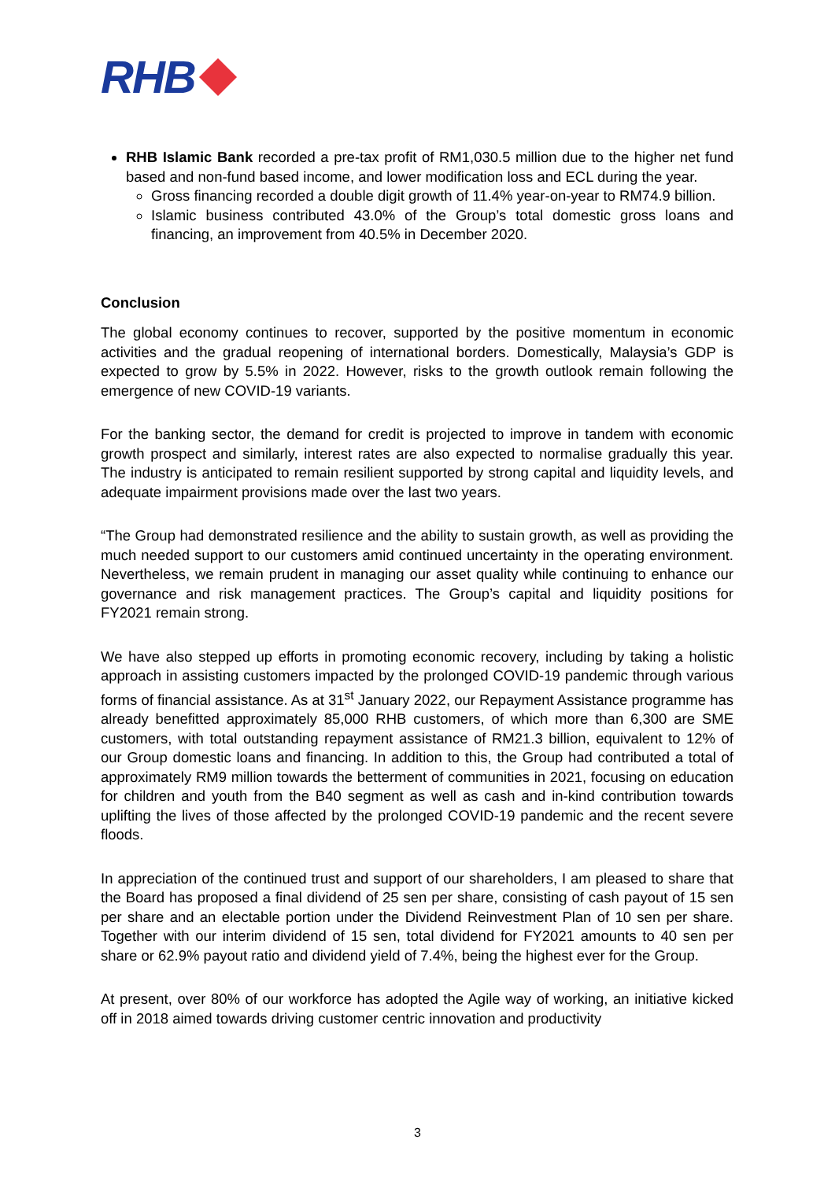RHB
RHB Islamic Bank recorded a pre-tax profit of RM1,030.5 million due to the higher net fund based and non-fund based income, and lower modification loss and ECL during the year.
Gross financing recorded a double digit growth of 11.4% year-on-year to RM74.9 billion.
Islamic business contributed 43.0% of the Group’s total domestic gross loans and financing, an improvement from 40.5% in December 2020.
Conclusion
The global economy continues to recover, supported by the positive momentum in economic activities and the gradual reopening of international borders. Domestically, Malaysia’s GDP is expected to grow by 5.5% in 2022. However, risks to the growth outlook remain following the emergence of new COVID-19 variants.
For the banking sector, the demand for credit is projected to improve in tandem with economic growth prospect and similarly, interest rates are also expected to normalise gradually this year. The industry is anticipated to remain resilient supported by strong capital and liquidity levels, and adequate impairment provisions made over the last two years.
“The Group had demonstrated resilience and the ability to sustain growth, as well as providing the much needed support to our customers amid continued uncertainty in the operating environment. Nevertheless, we remain prudent in managing our asset quality while continuing to enhance our governance and risk management practices. The Group’s capital and liquidity positions for FY2021 remain strong.
We have also stepped up efforts in promoting economic recovery, including by taking a holistic approach in assisting customers impacted by the prolonged COVID-19 pandemic through various forms of financial assistance. As at 31<sup>st</sup> January 2022, our Repayment Assistance programme has already benefitted approximately 85,000 RHB customers, of which more than 6,300 are SME customers, with total outstanding repayment assistance of RM21.3 billion, equivalent to 12% of our Group domestic loans and financing. In addition to this, the Group had contributed a total of approximately RM9 million towards the betterment of communities in 2021, focusing on education for children and youth from the B40 segment as well as cash and in-kind contribution towards uplifting the lives of those affected by the prolonged COVID-19 pandemic and the recent severe floods.
In appreciation of the continued trust and support of our shareholders, I am pleased to share that the Board has proposed a final dividend of 25 sen per share, consisting of cash payout of 15 sen per share and an electable portion under the Dividend Reinvestment Plan of 10 sen per share. Together with our interim dividend of 15 sen, total dividend for FY2021 amounts to 40 sen per share or 62.9% payout ratio and dividend yield of 7.4%, being the highest ever for the Group.
At present, over 80% of our workforce has adopted the Agile way of working, an initiative kicked off in 2018 aimed towards driving customer centric innovation and productivity
3